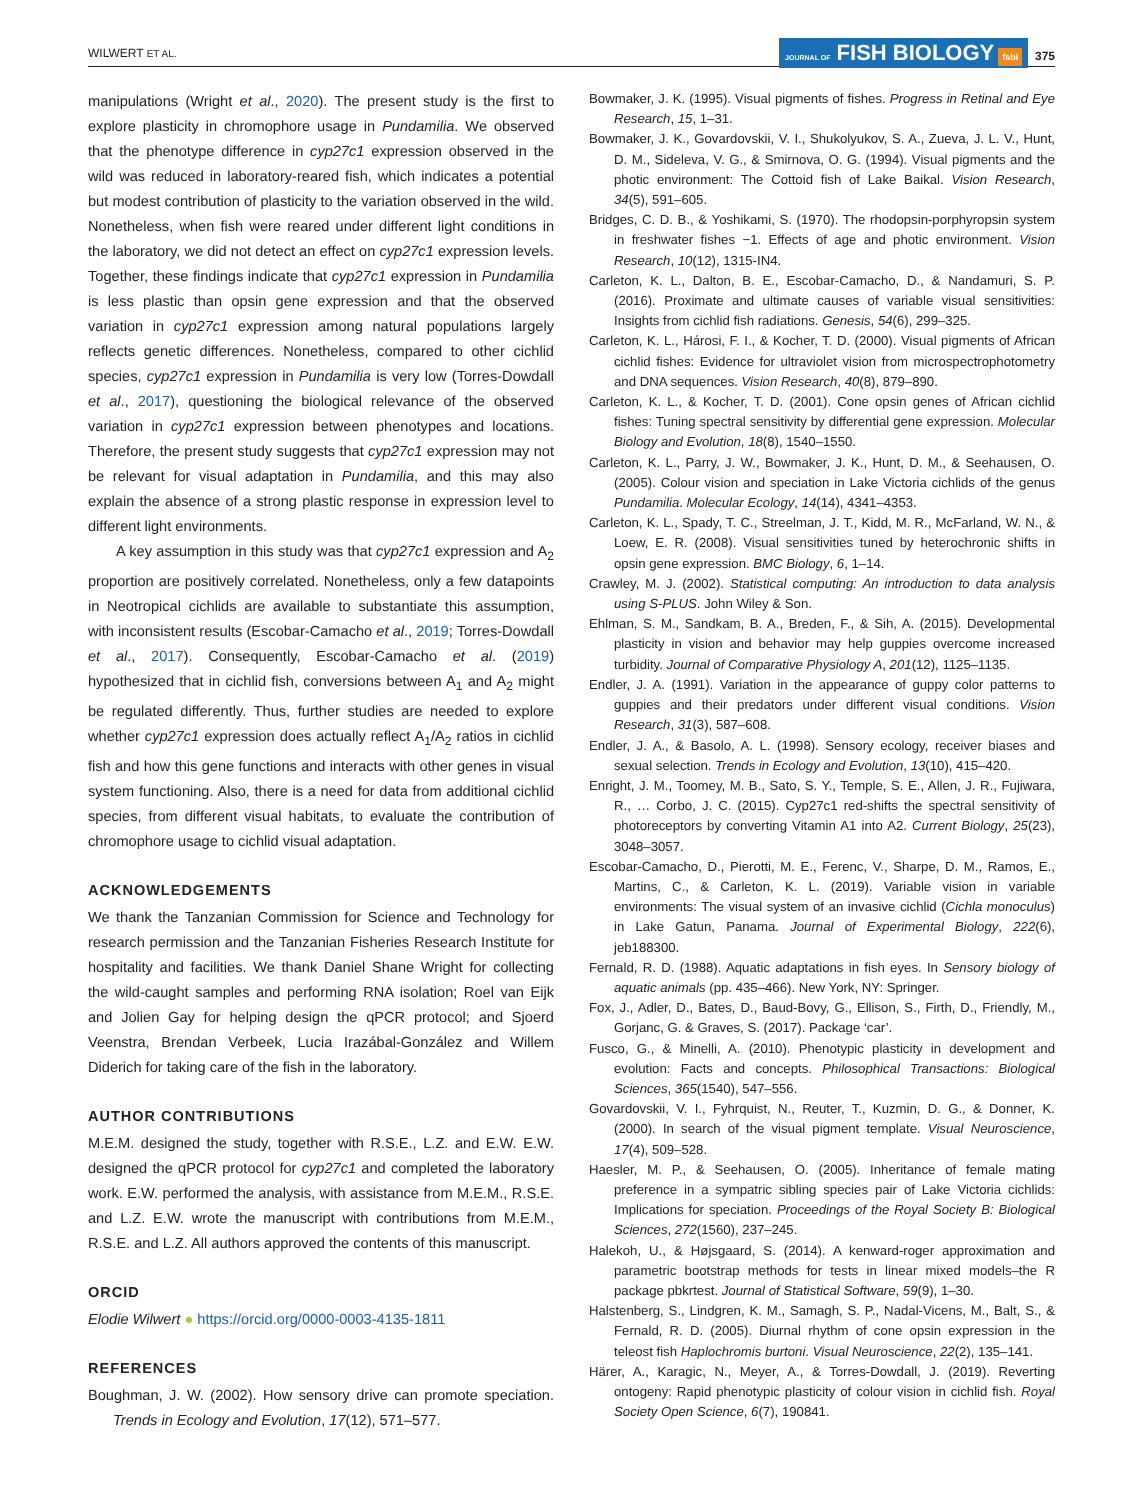WILWERT ET AL. JOURNAL OF FISH BIOLOGY fsbi 375
manipulations (Wright et al., 2020). The present study is the first to explore plasticity in chromophore usage in Pundamilia. We observed that the phenotype difference in cyp27c1 expression observed in the wild was reduced in laboratory-reared fish, which indicates a potential but modest contribution of plasticity to the variation observed in the wild. Nonetheless, when fish were reared under different light conditions in the laboratory, we did not detect an effect on cyp27c1 expression levels. Together, these findings indicate that cyp27c1 expression in Pundamilia is less plastic than opsin gene expression and that the observed variation in cyp27c1 expression among natural populations largely reflects genetic differences. Nonetheless, compared to other cichlid species, cyp27c1 expression in Pundamilia is very low (Torres-Dowdall et al., 2017), questioning the biological relevance of the observed variation in cyp27c1 expression between phenotypes and locations. Therefore, the present study suggests that cyp27c1 expression may not be relevant for visual adaptation in Pundamilia, and this may also explain the absence of a strong plastic response in expression level to different light environments.
A key assumption in this study was that cyp27c1 expression and A<sub>2</sub> proportion are positively correlated. Nonetheless, only a few datapoints in Neotropical cichlids are available to substantiate this assumption, with inconsistent results (Escobar-Camacho et al., 2019; Torres-Dowdall et al., 2017). Consequently, Escobar-Camacho et al. (2019) hypothesized that in cichlid fish, conversions between A<sub>1</sub> and A<sub>2</sub> might be regulated differently. Thus, further studies are needed to explore whether cyp27c1 expression does actually reflect A<sub>1</sub>/A<sub>2</sub> ratios in cichlid fish and how this gene functions and interacts with other genes in visual system functioning. Also, there is a need for data from additional cichlid species, from different visual habitats, to evaluate the contribution of chromophore usage to cichlid visual adaptation.
ACKNOWLEDGEMENTS
We thank the Tanzanian Commission for Science and Technology for research permission and the Tanzanian Fisheries Research Institute for hospitality and facilities. We thank Daniel Shane Wright for collecting the wild-caught samples and performing RNA isolation; Roel van Eijk and Jolien Gay for helping design the qPCR protocol; and Sjoerd Veenstra, Brendan Verbeek, Lucia Irazábal-González and Willem Diderich for taking care of the fish in the laboratory.
AUTHOR CONTRIBUTIONS
M.E.M. designed the study, together with R.S.E., L.Z. and E.W. E.W. designed the qPCR protocol for cyp27c1 and completed the laboratory work. E.W. performed the analysis, with assistance from M.E.M., R.S.E. and L.Z. E.W. wrote the manuscript with contributions from M.E.M., R.S.E. and L.Z. All authors approved the contents of this manuscript.
ORCID
Elodie Wilwert ● https://orcid.org/0000-0003-4135-1811
REFERENCES
Boughman, J. W. (2002). How sensory drive can promote speciation. Trends in Ecology and Evolution, 17(12), 571–577.
Bowmaker, J. K. (1995). Visual pigments of fishes. Progress in Retinal and Eye Research, 15, 1–31.
Bowmaker, J. K., Govardovskii, V. I., Shukolyukov, S. A., Zueva, J. L. V., Hunt, D. M., Sideleva, V. G., & Smirnova, O. G. (1994). Visual pigments and the photic environment: The Cottoid fish of Lake Baikal. Vision Research, 34(5), 591–605.
Bridges, C. D. B., & Yoshikami, S. (1970). The rhodopsin-porphyropsin system in freshwater fishes −1. Effects of age and photic environment. Vision Research, 10(12), 1315-IN4.
Carleton, K. L., Dalton, B. E., Escobar-Camacho, D., & Nandamuri, S. P. (2016). Proximate and ultimate causes of variable visual sensitivities: Insights from cichlid fish radiations. Genesis, 54(6), 299–325.
Carleton, K. L., Hárosi, F. I., & Kocher, T. D. (2000). Visual pigments of African cichlid fishes: Evidence for ultraviolet vision from microspectrophotometry and DNA sequences. Vision Research, 40(8), 879–890.
Carleton, K. L., & Kocher, T. D. (2001). Cone opsin genes of African cichlid fishes: Tuning spectral sensitivity by differential gene expression. Molecular Biology and Evolution, 18(8), 1540–1550.
Carleton, K. L., Parry, J. W., Bowmaker, J. K., Hunt, D. M., & Seehausen, O. (2005). Colour vision and speciation in Lake Victoria cichlids of the genus Pundamilia. Molecular Ecology, 14(14), 4341–4353.
Carleton, K. L., Spady, T. C., Streelman, J. T., Kidd, M. R., McFarland, W. N., & Loew, E. R. (2008). Visual sensitivities tuned by heterochronic shifts in opsin gene expression. BMC Biology, 6, 1–14.
Crawley, M. J. (2002). Statistical computing: An introduction to data analysis using S-PLUS. John Wiley & Son.
Ehlman, S. M., Sandkam, B. A., Breden, F., & Sih, A. (2015). Developmental plasticity in vision and behavior may help guppies overcome increased turbidity. Journal of Comparative Physiology A, 201(12), 1125–1135.
Endler, J. A. (1991). Variation in the appearance of guppy color patterns to guppies and their predators under different visual conditions. Vision Research, 31(3), 587–608.
Endler, J. A., & Basolo, A. L. (1998). Sensory ecology, receiver biases and sexual selection. Trends in Ecology and Evolution, 13(10), 415–420.
Enright, J. M., Toomey, M. B., Sato, S. Y., Temple, S. E., Allen, J. R., Fujiwara, R., … Corbo, J. C. (2015). Cyp27c1 red-shifts the spectral sensitivity of photoreceptors by converting Vitamin A1 into A2. Current Biology, 25(23), 3048–3057.
Escobar-Camacho, D., Pierotti, M. E., Ferenc, V., Sharpe, D. M., Ramos, E., Martins, C., & Carleton, K. L. (2019). Variable vision in variable environments: The visual system of an invasive cichlid (Cichla monoculus) in Lake Gatun, Panama. Journal of Experimental Biology, 222(6), jeb188300.
Fernald, R. D. (1988). Aquatic adaptations in fish eyes. In Sensory biology of aquatic animals (pp. 435–466). New York, NY: Springer.
Fox, J., Adler, D., Bates, D., Baud-Bovy, G., Ellison, S., Firth, D., Friendly, M., Gorjanc, G. & Graves, S. (2017). Package ‘car’.
Fusco, G., & Minelli, A. (2010). Phenotypic plasticity in development and evolution: Facts and concepts. Philosophical Transactions: Biological Sciences, 365(1540), 547–556.
Govardovskii, V. I., Fyhrquist, N., Reuter, T., Kuzmin, D. G., & Donner, K. (2000). In search of the visual pigment template. Visual Neuroscience, 17(4), 509–528.
Haesler, M. P., & Seehausen, O. (2005). Inheritance of female mating preference in a sympatric sibling species pair of Lake Victoria cichlids: Implications for speciation. Proceedings of the Royal Society B: Biological Sciences, 272(1560), 237–245.
Halekoh, U., & Højsgaard, S. (2014). A kenward-roger approximation and parametric bootstrap methods for tests in linear mixed models–the R package pbkrtest. Journal of Statistical Software, 59(9), 1–30.
Halstenberg, S., Lindgren, K. M., Samagh, S. P., Nadal-Vicens, M., Balt, S., & Fernald, R. D. (2005). Diurnal rhythm of cone opsin expression in the teleost fish Haplochromis burtoni. Visual Neuroscience, 22(2), 135–141.
Härer, A., Karagic, N., Meyer, A., & Torres-Dowdall, J. (2019). Reverting ontogeny: Rapid phenotypic plasticity of colour vision in cichlid fish. Royal Society Open Science, 6(7), 190841.